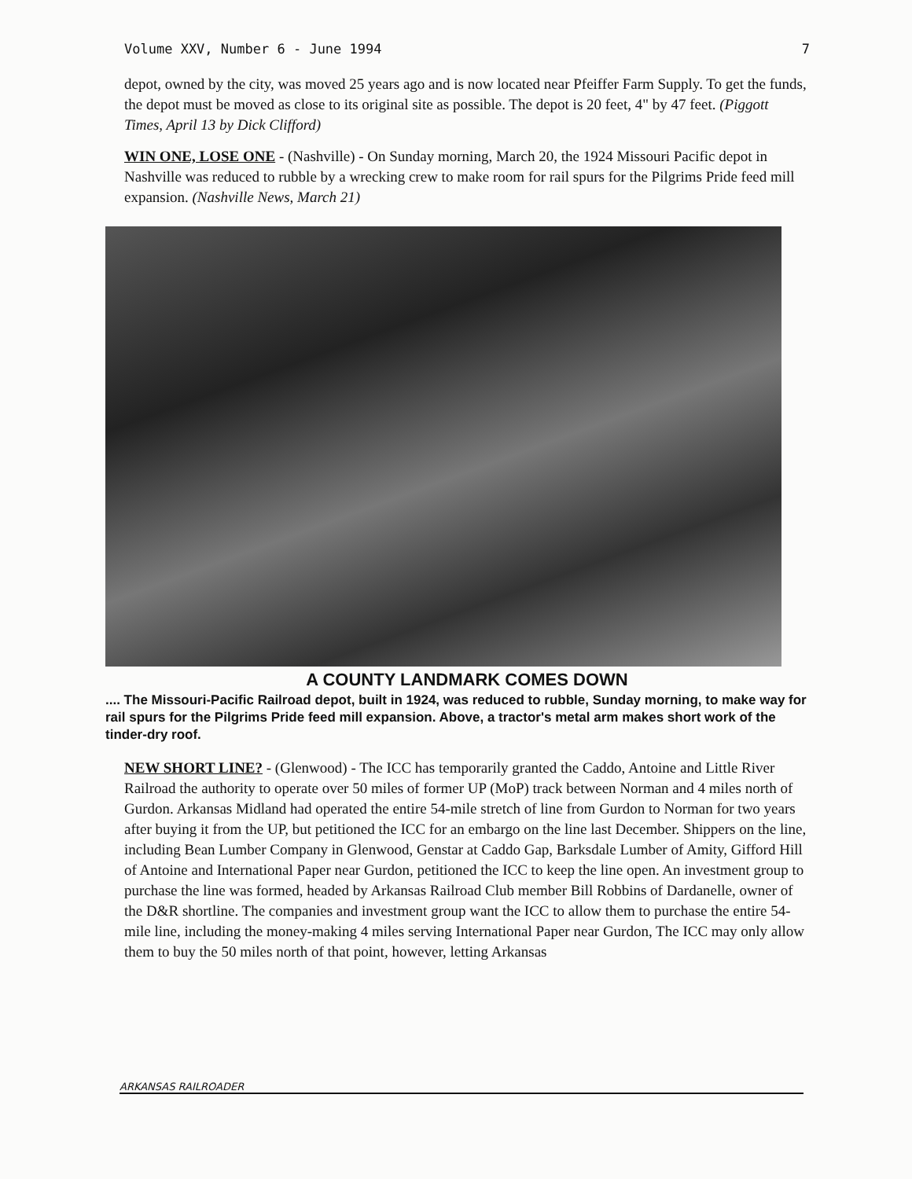Volume XXV, Number 6 - June 1994 7
depot, owned by the city, was moved 25 years ago and is now located near Pfeiffer Farm Supply. To get the funds, the depot must be moved as close to its original site as possible. The depot is 20 feet, 4" by 47 feet. (Piggott Times, April 13 by Dick Clifford)
WIN ONE, LOSE ONE - (Nashville) - On Sunday morning, March 20, the 1924 Missouri Pacific depot in Nashville was reduced to rubble by a wrecking crew to make room for rail spurs for the Pilgrims Pride feed mill expansion. (Nashville News, March 21)
A COUNTY LANDMARK COMES DOWN
.... The Missouri-Pacific Railroad depot, built in 1924, was reduced to rubble, Sunday morning, to make way for rail spurs for the Pilgrims Pride feed mill expansion. Above, a tractor's metal arm makes short work of the tinder-dry roof.
NEW SHORT LINE? - (Glenwood) - The ICC has temporarily granted the Caddo, Antoine and Little River Railroad the authority to operate over 50 miles of former UP (MoP) track between Norman and 4 miles north of Gurdon. Arkansas Midland had operated the entire 54-mile stretch of line from Gurdon to Norman for two years after buying it from the UP, but petitioned the ICC for an embargo on the line last December. Shippers on the line, including Bean Lumber Company in Glenwood, Genstar at Caddo Gap, Barksdale Lumber of Amity, Gifford Hill of Antoine and International Paper near Gurdon, petitioned the ICC to keep the line open. An investment group to purchase the line was formed, headed by Arkansas Railroad Club member Bill Robbins of Dardanelle, owner of the D&R shortline. The companies and investment group want the ICC to allow them to purchase the entire 54-mile line, including the money-making 4 miles serving International Paper near Gurdon, The ICC may only allow them to buy the 50 miles north of that point, however, letting Arkansas
ARKANSAS RAILROADER